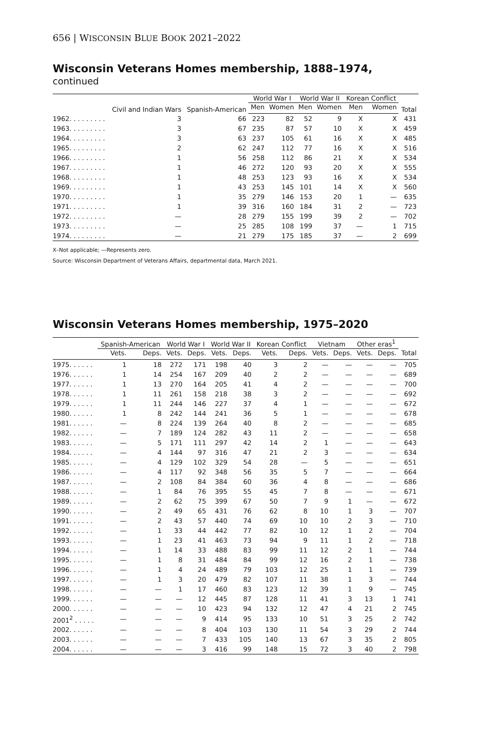656 | WISCONSIN BLUE BOOK 2021–2022
Wisconsin Veterans Homes membership, 1888–1974, continued
| | Civil and Indian Wars | Spanish-American | World War I | | World War II | | Korean Conflict | | Total |
| --- | --- | --- | --- | --- | --- | --- | --- | --- | --- |
| | | | Men | Women | Men | Women | Men | Women | |
| 1962. . . . . . . . . | 3 | 66 | 223 | 82 | 52 | 9 | X | X | 431 |
| 1963. . . . . . . . . | 3 | 67 | 235 | 87 | 57 | 10 | X | X | 459 |
| 1964. . . . . . . . . | 3 | 63 | 237 | 105 | 61 | 16 | X | X | 485 |
| 1965. . . . . . . . . | 2 | 62 | 247 | 112 | 77 | 16 | X | X | 516 |
| 1966. . . . . . . . . | 1 | 56 | 258 | 112 | 86 | 21 | X | X | 534 |
| 1967. . . . . . . . . | 1 | 46 | 272 | 120 | 93 | 20 | X | X | 555 |
| 1968. . . . . . . . . | 1 | 48 | 253 | 123 | 93 | 16 | X | X | 534 |
| 1969. . . . . . . . . | 1 | 43 | 253 | 145 | 101 | 14 | X | X | 560 |
| 1970. . . . . . . . . | 1 | 35 | 279 | 146 | 153 | 20 | 1 | — | 635 |
| 1971. . . . . . . . . | 1 | 39 | 316 | 160 | 184 | 31 | 2 | — | 723 |
| 1972. . . . . . . . . | — | 28 | 279 | 155 | 199 | 39 | 2 | — | 702 |
| 1973. . . . . . . . . | — | 25 | 285 | 108 | 199 | 37 | — | 1 | 715 |
| 1974. . . . . . . . . | — | 21 | 279 | 175 | 185 | 37 | — | 2 | 699 |
X–Not applicable; —Represents zero.
Source: Wisconsin Department of Veterans Affairs, departmental data, March 2021.
Wisconsin Veterans Homes membership, 1975–2020
| | Spanish-American | | World War I | | World War II | | Korean Conflict | | Vietnam | | Other eras<sup>1</sup> | | |
| --- | --- | --- | --- | --- | --- | --- | --- | --- | --- | --- | --- | --- | --- |
| | Vets. | Deps. | Vets. | Deps. | Vets. | Deps. | Vets. | Deps. | Vets. | Deps. | Vets. | Deps. | Total |
| 1975. . . . . . | 1 | 18 | 272 | 171 | 198 | 40 | 3 | 2 | — | — | — | — | 705 |
| 1976. . . . . . | 1 | 14 | 254 | 167 | 209 | 40 | 2 | 2 | — | — | — | — | 689 |
| 1977. . . . . . | 1 | 13 | 270 | 164 | 205 | 41 | 4 | 2 | — | — | — | — | 700 |
| 1978. . . . . . | 1 | 11 | 261 | 158 | 218 | 38 | 3 | 2 | — | — | — | — | 692 |
| 1979. . . . . . | 1 | 11 | 244 | 146 | 227 | 37 | 4 | 1 | — | — | — | — | 672 |
| 1980. . . . . . | 1 | 8 | 242 | 144 | 241 | 36 | 5 | 1 | — | — | — | — | 678 |
| 1981. . . . . . | — | 8 | 224 | 139 | 264 | 40 | 8 | 2 | — | — | — | — | 685 |
| 1982. . . . . . | — | 7 | 189 | 124 | 282 | 43 | 11 | 2 | — | — | — | — | 658 |
| 1983. . . . . . | — | 5 | 171 | 111 | 297 | 42 | 14 | 2 | 1 | — | — | — | 643 |
| 1984. . . . . . | — | 4 | 144 | 97 | 316 | 47 | 21 | 2 | 3 | — | — | — | 634 |
| 1985. . . . . . | — | 4 | 129 | 102 | 329 | 54 | 28 | — | 5 | — | — | — | 651 |
| 1986. . . . . . | — | 4 | 117 | 92 | 348 | 56 | 35 | 5 | 7 | — | — | — | 664 |
| 1987. . . . . . | — | 2 | 108 | 84 | 384 | 60 | 36 | 4 | 8 | — | — | — | 686 |
| 1988. . . . . . | — | 1 | 84 | 76 | 395 | 55 | 45 | 7 | 8 | — | — | — | 671 |
| 1989. . . . . . | — | 2 | 62 | 75 | 399 | 67 | 50 | 7 | 9 | 1 | — | — | 672 |
| 1990. . . . . . | — | 2 | 49 | 65 | 431 | 76 | 62 | 8 | 10 | 1 | 3 | — | 707 |
| 1991. . . . . . | — | 2 | 43 | 57 | 440 | 74 | 69 | 10 | 10 | 2 | 3 | — | 710 |
| 1992. . . . . . | — | 1 | 33 | 44 | 442 | 77 | 82 | 10 | 12 | 1 | 2 | — | 704 |
| 1993. . . . . . | — | 1 | 23 | 41 | 463 | 73 | 94 | 9 | 11 | 1 | 2 | — | 718 |
| 1994. . . . . . | — | 1 | 14 | 33 | 488 | 83 | 99 | 11 | 12 | 2 | 1 | — | 744 |
| 1995. . . . . . | — | 1 | 8 | 31 | 484 | 84 | 99 | 12 | 16 | 2 | 1 | — | 738 |
| 1996. . . . . . | — | 1 | 4 | 24 | 489 | 79 | 103 | 12 | 25 | 1 | 1 | — | 739 |
| 1997. . . . . . | — | 1 | 3 | 20 | 479 | 82 | 107 | 11 | 38 | 1 | 3 | — | 744 |
| 1998. . . . . . | — | — | 1 | 17 | 460 | 83 | 123 | 12 | 39 | 1 | 9 | — | 745 |
| 1999. . . . . . | — | — | — | 12 | 445 | 87 | 128 | 11 | 41 | 3 | 13 | 1 | 741 |
| 2000. . . . . . | — | — | — | 10 | 423 | 94 | 132 | 12 | 47 | 4 | 21 | 2 | 745 |
| 2001<sup>2</sup> . . . . . | — | — | — | 9 | 414 | 95 | 133 | 10 | 51 | 3 | 25 | 2 | 742 |
| 2002. . . . . . | — | — | — | 8 | 404 | 103 | 130 | 11 | 54 | 3 | 29 | 2 | 744 |
| 2003. . . . . . | — | — | — | 7 | 433 | 105 | 140 | 13 | 67 | 3 | 35 | 2 | 805 |
| 2004. . . . . . | — | — | — | 3 | 416 | 99 | 148 | 15 | 72 | 3 | 40 | 2 | 798 |